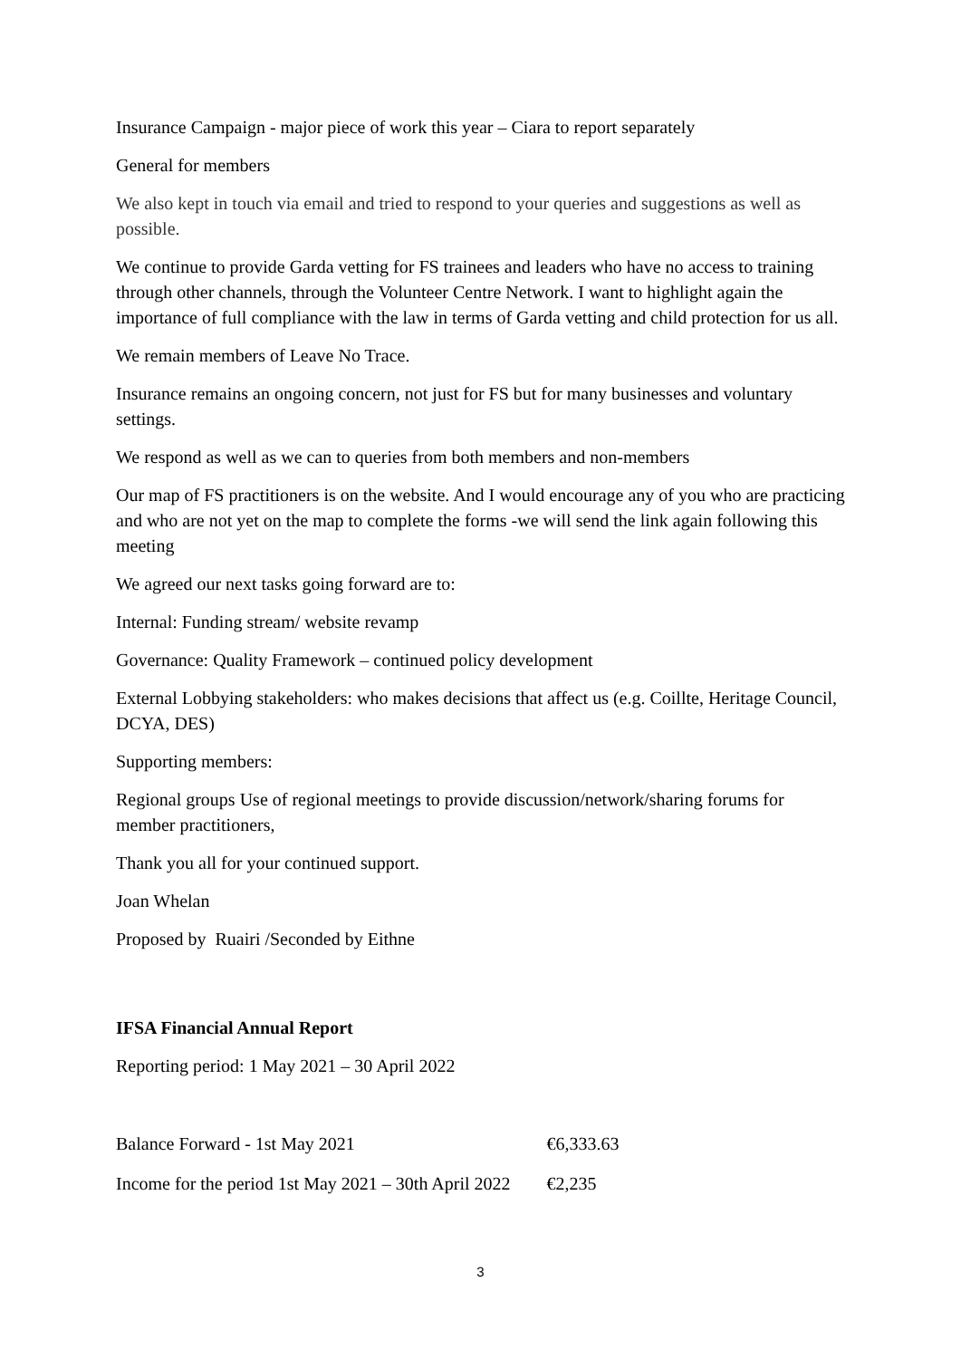Insurance Campaign - major piece of work this year – Ciara to report separately
General for members
We also kept in touch via email and tried to respond to your queries and suggestions as well as possible.
We continue to provide Garda vetting for FS trainees and leaders who have no access to training through other channels, through the Volunteer Centre Network. I want to highlight again the importance of full compliance with the law in terms of Garda vetting and child protection for us all.
We remain members of Leave No Trace.
Insurance remains an ongoing concern, not just for FS but for many businesses and voluntary settings.
We respond as well as we can to queries from both members and non-members
Our map of FS practitioners is on the website. And I would encourage any of you who are practicing and who are not yet on the map to complete the forms -we will send the link again following this meeting
We agreed our next tasks going forward are to:
Internal: Funding stream/ website revamp
Governance: Quality Framework – continued policy development
External Lobbying stakeholders: who makes decisions that affect us (e.g. Coillte, Heritage Council, DCYA, DES)
Supporting members:
Regional groups Use of regional meetings to provide discussion/network/sharing forums for member practitioners,
Thank you all for your continued support.
Joan Whelan
Proposed by Ruairi /Seconded by Eithne
IFSA Financial Annual Report
Reporting period: 1 May 2021 – 30 April 2022
| Balance Forward - 1st May 2021 | €6,333.63 |
| Income for the period 1st May 2021 – 30th April 2022 | €2,235 |
3